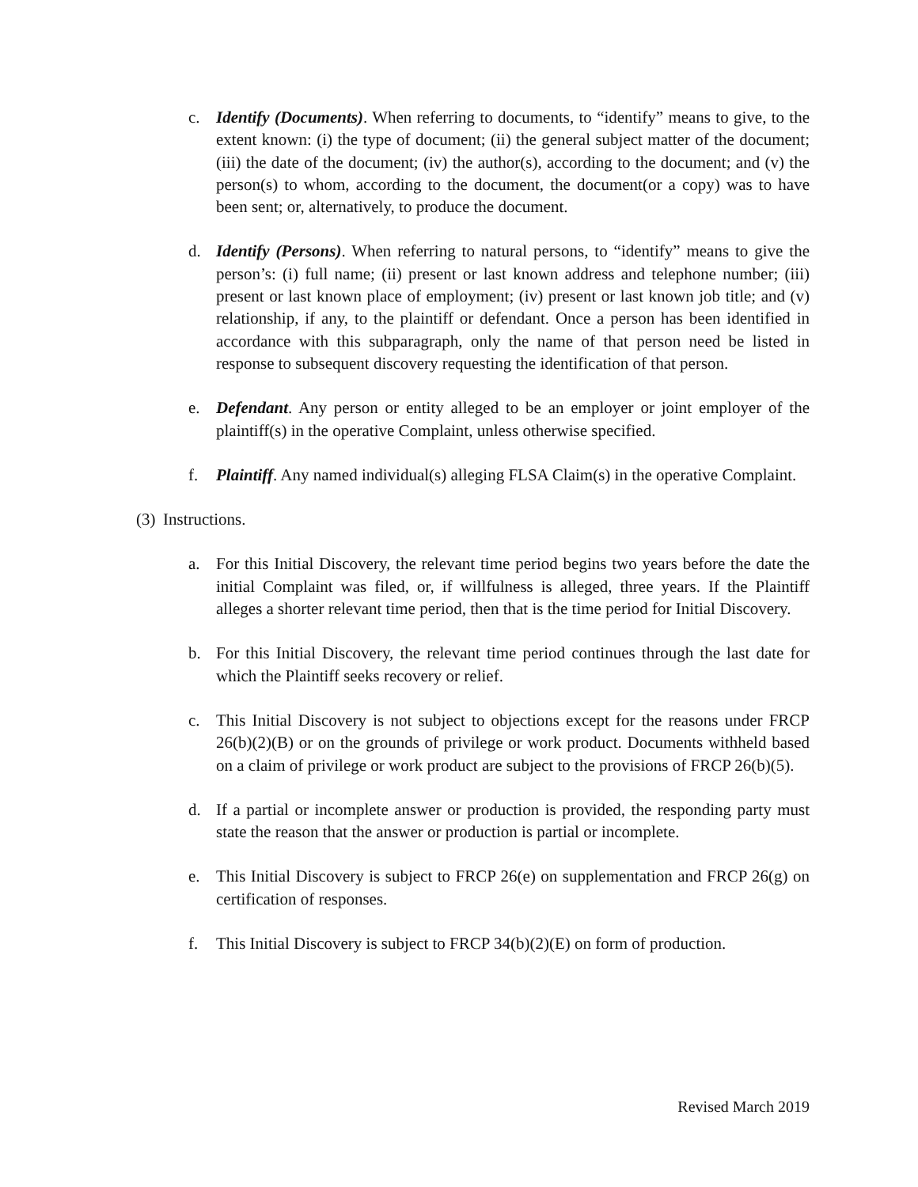c. Identify (Documents). When referring to documents, to “identify” means to give, to the extent known: (i) the type of document; (ii) the general subject matter of the document; (iii) the date of the document; (iv) the author(s), according to the document; and (v) the person(s) to whom, according to the document, the document(or a copy) was to have been sent; or, alternatively, to produce the document.
d. Identify (Persons). When referring to natural persons, to “identify” means to give the person’s: (i) full name; (ii) present or last known address and telephone number; (iii) present or last known place of employment; (iv) present or last known job title; and (v) relationship, if any, to the plaintiff or defendant. Once a person has been identified in accordance with this subparagraph, only the name of that person need be listed in response to subsequent discovery requesting the identification of that person.
e. Defendant. Any person or entity alleged to be an employer or joint employer of the plaintiff(s) in the operative Complaint, unless otherwise specified.
f. Plaintiff. Any named individual(s) alleging FLSA Claim(s) in the operative Complaint.
(3)
Instructions.
a. For this Initial Discovery, the relevant time period begins two years before the date the initial Complaint was filed, or, if willfulness is alleged, three years. If the Plaintiff alleges a shorter relevant time period, then that is the time period for Initial Discovery.
b. For this Initial Discovery, the relevant time period continues through the last date for which the Plaintiff seeks recovery or relief.
c. This Initial Discovery is not subject to objections except for the reasons under FRCP 26(b)(2)(B) or on the grounds of privilege or work product. Documents withheld based on a claim of privilege or work product are subject to the provisions of FRCP 26(b)(5).
d. If a partial or incomplete answer or production is provided, the responding party must state the reason that the answer or production is partial or incomplete.
e. This Initial Discovery is subject to FRCP 26(e) on supplementation and FRCP 26(g) on certification of responses.
f. This Initial Discovery is subject to FRCP 34(b)(2)(E) on form of production.
Revised March 2019